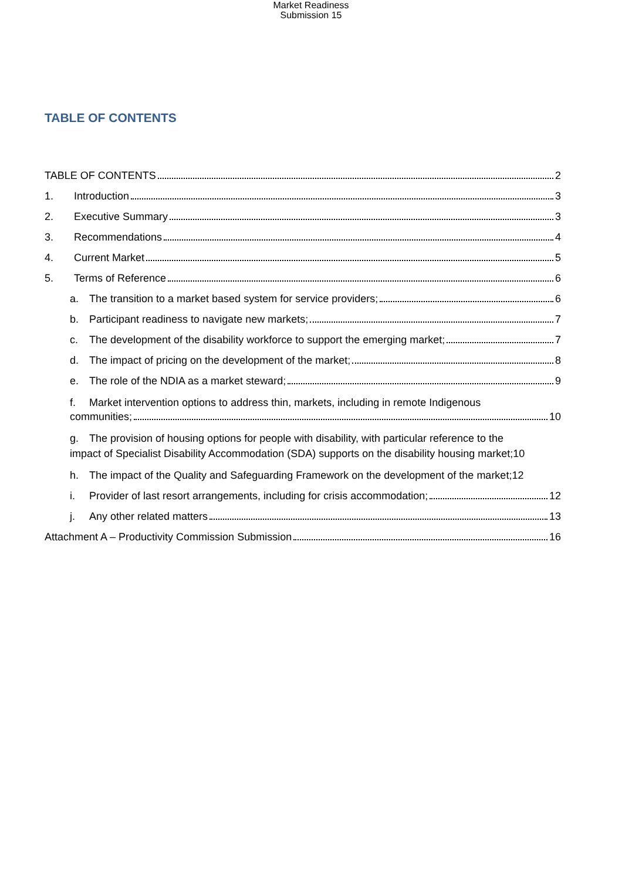Market Readiness
Submission 15
TABLE OF CONTENTS
TABLE OF CONTENTS 2
1. Introduction 3
2. Executive Summary 3
3. Recommendations 4
4. Current Market 5
5. Terms of Reference 6
a. The transition to a market based system for service providers; 6
b. Participant readiness to navigate new markets; 7
c. The development of the disability workforce to support the emerging market; 7
d. The impact of pricing on the development of the market; 8
e. The role of the NDIA as a market steward; 9
f. Market intervention options to address thin, markets, including in remote Indigenous
communities; 10
g. The provision of housing options for people with disability, with particular reference to the
impact of Specialist Disability Accommodation (SDA) supports on the disability housing market;10
h. The impact of the Quality and Safeguarding Framework on the development of the market;12
i. Provider of last resort arrangements, including for crisis accommodation; 12
j. Any other related matters 13
Attachment A – Productivity Commission Submission 16